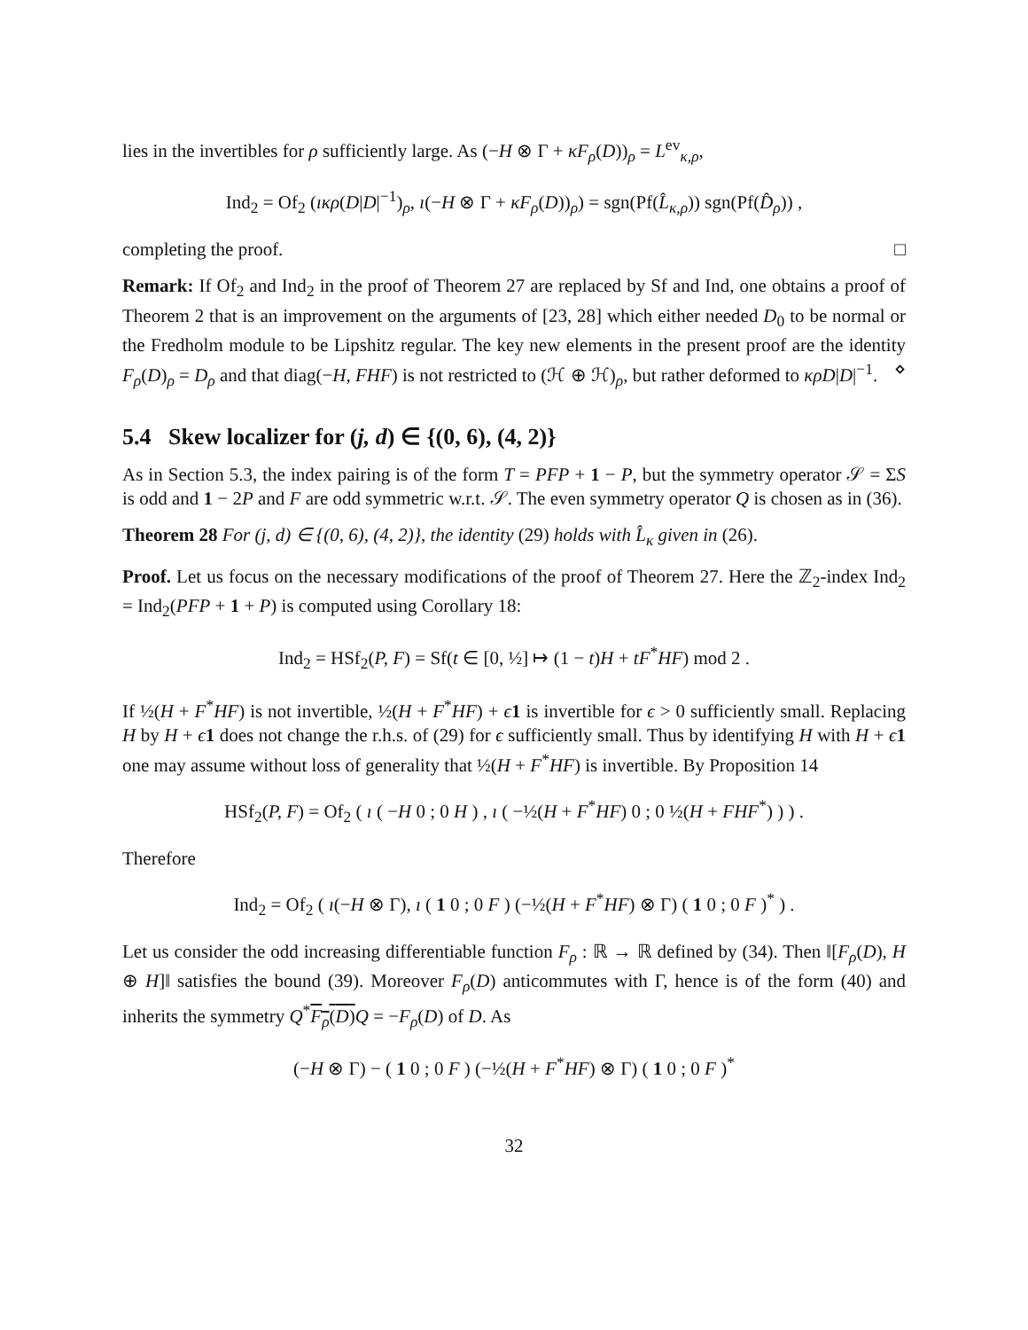lies in the invertibles for ρ sufficiently large. As (−H ⊗ Γ + κF<sub>ρ</sub>(D))<sub>ρ</sub> = L<sup>ev</sup><sub>κ,ρ</sub>,
Ind<sub>2</sub> = Of<sub>2</sub> (ıκρ(D|D|<sup>−1</sup>)<sub>ρ</sub>, ı(−H ⊗ Γ + κF<sub>ρ</sub>(D))<sub>ρ</sub>) = sgn(Pf(L̂<sub>κ,ρ</sub>)) sgn(Pf(D̂<sub>ρ</sub>)) ,
completing the proof. □
Remark: If Of<sub>2</sub> and Ind<sub>2</sub> in the proof of Theorem 27 are replaced by Sf and Ind, one obtains a proof of Theorem 2 that is an improvement on the arguments of [23, 28] which either needed D<sub>0</sub> to be normal or the Fredholm module to be Lipshitz regular. The key new elements in the present proof are the identity F<sub>ρ</sub>(D)<sub>ρ</sub> = D<sub>ρ</sub> and that diag(−H, FHF) is not restricted to (ℋ ⊕ ℋ)<sub>ρ</sub>, but rather deformed to κρD|D|<sup>−1</sup>. ⋄
5.4 Skew localizer for (j, d) ∈ {(0, 6), (4, 2)}
As in Section 5.3, the index pairing is of the form T = PFP + 1 − P, but the symmetry operator 𝒮 = ΣS is odd and 1 − 2P and F are odd symmetric w.r.t. 𝒮. The even symmetry operator Q is chosen as in (36).
Theorem 28 For (j, d) ∈ {(0, 6), (4, 2)}, the identity (29) holds with L̂<sub>κ</sub> given in (26).
Proof. Let us focus on the necessary modifications of the proof of Theorem 27. Here the ℤ<sub>2</sub>-index Ind<sub>2</sub> = Ind<sub>2</sub>(PFP + 1 + P) is computed using Corollary 18:
Ind<sub>2</sub> = HSf<sub>2</sub>(P, F) = Sf(t ∈ [0, ½] ↦ (1 − t)H + tF<sup>*</sup>HF) mod 2 .
If ½(H + F<sup>*</sup>HF) is not invertible, ½(H + F<sup>*</sup>HF) + ϵ 1 is invertible for ϵ > 0 sufficiently small. Replacing H by H + ϵ 1 does not change the r.h.s. of (29) for ϵ sufficiently small. Thus by identifying H with H + ϵ 1 one may assume without loss of generality that ½(H + F<sup>*</sup>HF) is invertible. By Proposition 14
HSf<sub>2</sub>(P, F) = Of<sub>2</sub> ( ı ( −H 0 ; 0 H ) , ı ( −½(H + F<sup>*</sup>HF) 0 ; 0 ½(H + FHF<sup>*</sup>) ) ) .
Therefore
Ind<sub>2</sub> = Of<sub>2</sub> ( ı(−H ⊗ Γ), ı ( 1 0 ; 0 F ) (−½(H + F<sup>*</sup>HF) ⊗ Γ) ( 1 0 ; 0 F )<sup>*</sup> ) .
Let us consider the odd increasing differentiable function F<sub>ρ</sub> : ℝ → ℝ defined by (34). Then ‖[F<sub>ρ</sub>(D), H ⊕ H]‖ satisfies the bound (39). Moreover F<sub>ρ</sub>(D) anticommutes with Γ, hence is of the form (40) and inherits the symmetry Q<sup>*</sup>F<sub>ρ</sub>(D) Q = −F<sub>ρ</sub>(D) of D. As
(−H ⊗ Γ) − ( 1 0 ; 0 F ) (−½(H + F<sup>*</sup>HF) ⊗ Γ) ( 1 0 ; 0 F )<sup>*</sup>
32